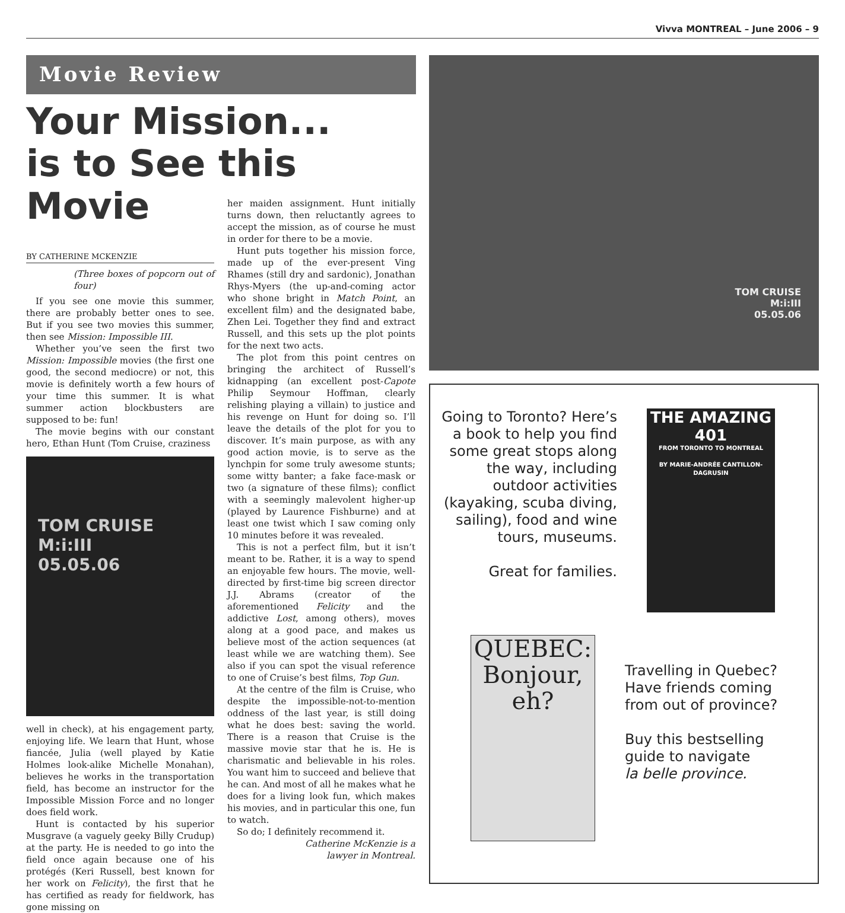Vivva MONTREAL – June 2006 – 9
Movie Review
Your Mission...
is to See this Movie
BY CATHERINE MCKENZIE
(Three boxes of popcorn out of four)
If you see one movie this summer, there are probably better ones to see. But if you see two movies this summer, then see Mission: Impossible III.
Whether you’ve seen the first two Mission: Impossible movies (the first one good, the second mediocre) or not, this movie is definitely worth a few hours of your time this summer. It is what summer action blockbusters are supposed to be: fun!
The movie begins with our constant hero, Ethan Hunt (Tom Cruise, craziness
TOM CRUISE
M:i:III
05.05.06
well in check), at his engagement party, enjoying life. We learn that Hunt, whose fiancée, Julia (well played by Katie Holmes look-alike Michelle Monahan), believes he works in the transportation field, has become an instructor for the Impossible Mission Force and no longer does field work.
Hunt is contacted by his superior Musgrave (a vaguely geeky Billy Crudup) at the party. He is needed to go into the field once again because one of his protégés (Keri Russell, best known for her work on Felicity), the first that he has certified as ready for fieldwork, has gone missing on
her maiden assignment. Hunt initially turns down, then reluctantly agrees to accept the mission, as of course he must in order for there to be a movie.
Hunt puts together his mission force, made up of the ever-present Ving Rhames (still dry and sardonic), Jonathan Rhys-Myers (the up-and-coming actor who shone bright in Match Point, an excellent film) and the designated babe, Zhen Lei. Together they find and extract Russell, and this sets up the plot points for the next two acts.
The plot from this point centres on bringing the architect of Russell’s kidnapping (an excellent post-Capote Philip Seymour Hoffman, clearly relishing playing a villain) to justice and his revenge on Hunt for doing so. I’ll leave the details of the plot for you to discover. It’s main purpose, as with any good action movie, is to serve as the lynchpin for some truly awesome stunts; some witty banter; a fake face-mask or two (a signature of these films); conflict with a seemingly malevolent higher-up (played by Laurence Fishburne) and at least one twist which I saw coming only 10 minutes before it was revealed.
This is not a perfect film, but it isn’t meant to be. Rather, it is a way to spend an enjoyable few hours. The movie, well-directed by first-time big screen director J.J. Abrams (creator of the aforementioned Felicity and the addictive Lost, among others), moves along at a good pace, and makes us believe most of the action sequences (at least while we are watching them). See also if you can spot the visual reference to one of Cruise’s best films, Top Gun.
At the centre of the film is Cruise, who despite the impossible-not-to-mention oddness of the last year, is still doing what he does best: saving the world. There is a reason that Cruise is the massive movie star that he is. He is charismatic and believable in his roles. You want him to succeed and believe that he can. And most of all he makes what he does for a living look fun, which makes his movies, and in particular this one, fun to watch.
So do; I definitely recommend it.
Catherine McKenzie is a
lawyer in Montreal.
TOM CRUISE
M:i:III
05.05.06
Going to Toronto? Here’s a book to help you find some great stops along the way, including outdoor activities (kayaking, scuba diving, sailing), food and wine tours, museums.
Great for families.
THE AMAZING
401
FROM TORONTO TO MONTREAL
BY MARIE-ANDRÉE CANTILLON-DAGRUSIN
QUEBEC:
Bonjour, eh?
Travelling in Quebec?
Have friends coming
from out of province?
Buy this bestselling
guide to navigate
la belle province.